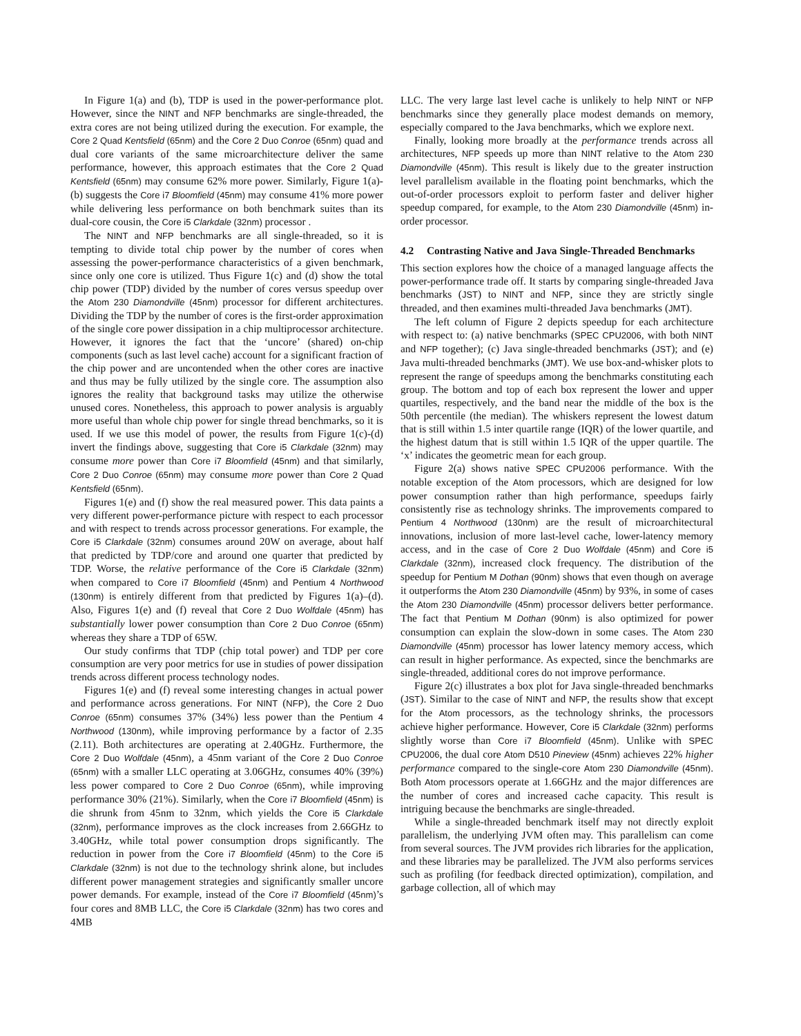In Figure 1(a) and (b), TDP is used in the power-performance plot. However, since the NINT and NFP benchmarks are single-threaded, the extra cores are not being utilized during the execution. For example, the Core 2 Quad Kentsfield (65nm) and the Core 2 Duo Conroe (65nm) quad and dual core variants of the same microarchitecture deliver the same performance, however, this approach estimates that the Core 2 Quad Kentsfield (65nm) may consume 62% more power. Similarly, Figure 1(a)-(b) suggests the Core i7 Bloomfield (45nm) may consume 41% more power while delivering less performance on both benchmark suites than its dual-core cousin, the Core i5 Clarkdale (32nm) processor .
The NINT and NFP benchmarks are all single-threaded, so it is tempting to divide total chip power by the number of cores when assessing the power-performance characteristics of a given benchmark, since only one core is utilized. Thus Figure 1(c) and (d) show the total chip power (TDP) divided by the number of cores versus speedup over the Atom 230 Diamondville (45nm) processor for different architectures. Dividing the TDP by the number of cores is the first-order approximation of the single core power dissipation in a chip multiprocessor architecture. However, it ignores the fact that the ‘uncore’ (shared) on-chip components (such as last level cache) account for a significant fraction of the chip power and are uncontended when the other cores are inactive and thus may be fully utilized by the single core. The assumption also ignores the reality that background tasks may utilize the otherwise unused cores. Nonetheless, this approach to power analysis is arguably more useful than whole chip power for single thread benchmarks, so it is used. If we use this model of power, the results from Figure 1(c)-(d) invert the findings above, suggesting that Core i5 Clarkdale (32nm) may consume more power than Core i7 Bloomfield (45nm) and that similarly, Core 2 Duo Conroe (65nm) may consume more power than Core 2 Quad Kentsfield (65nm).
Figures 1(e) and (f) show the real measured power. This data paints a very different power-performance picture with respect to each processor and with respect to trends across processor generations. For example, the Core i5 Clarkdale (32nm) consumes around 20W on average, about half that predicted by TDP/core and around one quarter that predicted by TDP. Worse, the relative performance of the Core i5 Clarkdale (32nm) when compared to Core i7 Bloomfield (45nm) and Pentium 4 Northwood (130nm) is entirely different from that predicted by Figures 1(a)–(d). Also, Figures 1(e) and (f) reveal that Core 2 Duo Wolfdale (45nm) has substantially lower power consumption than Core 2 Duo Conroe (65nm) whereas they share a TDP of 65W.
Our study confirms that TDP (chip total power) and TDP per core consumption are very poor metrics for use in studies of power dissipation trends across different process technology nodes.
Figures 1(e) and (f) reveal some interesting changes in actual power and performance across generations. For NINT (NFP), the Core 2 Duo Conroe (65nm) consumes 37% (34%) less power than the Pentium 4 Northwood (130nm), while improving performance by a factor of 2.35 (2.11). Both architectures are operating at 2.40GHz. Furthermore, the Core 2 Duo Wolfdale (45nm), a 45nm variant of the Core 2 Duo Conroe (65nm) with a smaller LLC operating at 3.06GHz, consumes 40% (39%) less power compared to Core 2 Duo Conroe (65nm), while improving performance 30% (21%). Similarly, when the Core i7 Bloomfield (45nm) is die shrunk from 45nm to 32nm, which yields the Core i5 Clarkdale (32nm), performance improves as the clock increases from 2.66GHz to 3.40GHz, while total power consumption drops significantly. The reduction in power from the Core i7 Bloomfield (45nm) to the Core i5 Clarkdale (32nm) is not due to the technology shrink alone, but includes different power management strategies and significantly smaller uncore power demands. For example, instead of the Core i7 Bloomfield (45nm)’s four cores and 8MB LLC, the Core i5 Clarkdale (32nm) has two cores and 4MB
LLC. The very large last level cache is unlikely to help NINT or NFP benchmarks since they generally place modest demands on memory, especially compared to the Java benchmarks, which we explore next.
Finally, looking more broadly at the performance trends across all architectures, NFP speeds up more than NINT relative to the Atom 230 Diamondville (45nm). This result is likely due to the greater instruction level parallelism available in the floating point benchmarks, which the out-of-order processors exploit to perform faster and deliver higher speedup compared, for example, to the Atom 230 Diamondville (45nm) in-order processor.
4.2 Contrasting Native and Java Single-Threaded Benchmarks
This section explores how the choice of a managed language affects the power-performance trade off. It starts by comparing single-threaded Java benchmarks (JST) to NINT and NFP, since they are strictly single threaded, and then examines multi-threaded Java benchmarks (JMT).
The left column of Figure 2 depicts speedup for each architecture with respect to: (a) native benchmarks (SPEC CPU2006, with both NINT and NFP together); (c) Java single-threaded benchmarks (JST); and (e) Java multi-threaded benchmarks (JMT). We use box-and-whisker plots to represent the range of speedups among the benchmarks constituting each group. The bottom and top of each box represent the lower and upper quartiles, respectively, and the band near the middle of the box is the 50th percentile (the median). The whiskers represent the lowest datum that is still within 1.5 inter quartile range (IQR) of the lower quartile, and the highest datum that is still within 1.5 IQR of the upper quartile. The ‘x’ indicates the geometric mean for each group.
Figure 2(a) shows native SPEC CPU2006 performance. With the notable exception of the Atom processors, which are designed for low power consumption rather than high performance, speedups fairly consistently rise as technology shrinks. The improvements compared to Pentium 4 Northwood (130nm) are the result of microarchitectural innovations, inclusion of more last-level cache, lower-latency memory access, and in the case of Core 2 Duo Wolfdale (45nm) and Core i5 Clarkdale (32nm), increased clock frequency. The distribution of the speedup for Pentium M Dothan (90nm) shows that even though on average it outperforms the Atom 230 Diamondville (45nm) by 93%, in some of cases the Atom 230 Diamondville (45nm) processor delivers better performance. The fact that Pentium M Dothan (90nm) is also optimized for power consumption can explain the slow-down in some cases. The Atom 230 Diamondville (45nm) processor has lower latency memory access, which can result in higher performance. As expected, since the benchmarks are single-threaded, additional cores do not improve performance.
Figure 2(c) illustrates a box plot for Java single-threaded benchmarks (JST). Similar to the case of NINT and NFP, the results show that except for the Atom processors, as the technology shrinks, the processors achieve higher performance. However, Core i5 Clarkdale (32nm) performs slightly worse than Core i7 Bloomfield (45nm). Unlike with SPEC CPU2006, the dual core Atom D510 Pineview (45nm) achieves 22% higher performance compared to the single-core Atom 230 Diamondville (45nm). Both Atom processors operate at 1.66GHz and the major differences are the number of cores and increased cache capacity. This result is intriguing because the benchmarks are single-threaded.
While a single-threaded benchmark itself may not directly exploit parallelism, the underlying JVM often may. This parallelism can come from several sources. The JVM provides rich libraries for the application, and these libraries may be parallelized. The JVM also performs services such as profiling (for feedback directed optimization), compilation, and garbage collection, all of which may